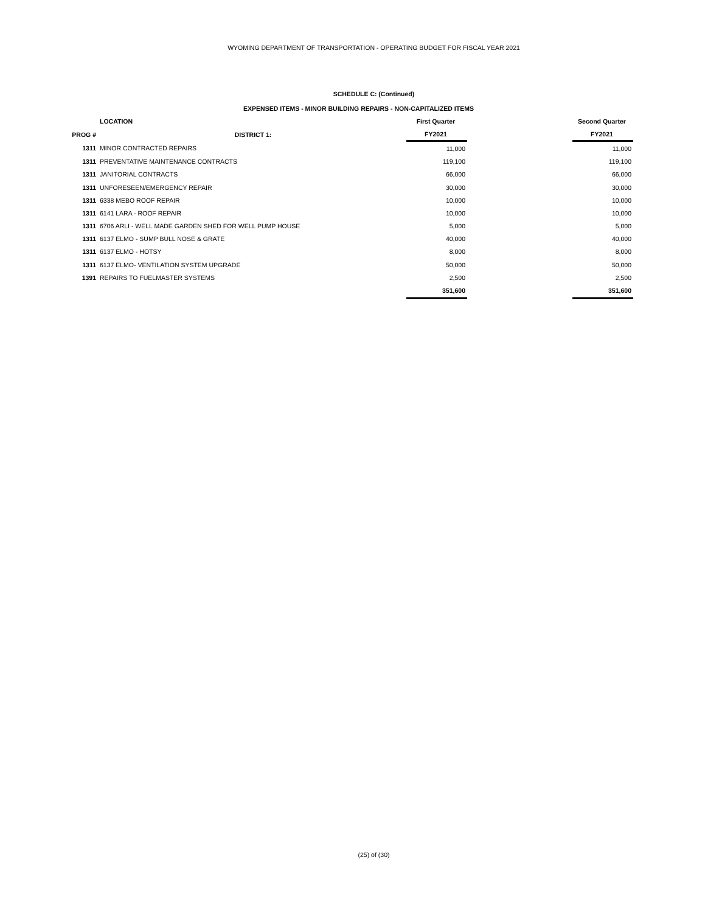WYOMING DEPARTMENT OF TRANSPORTATION - OPERATING BUDGET FOR FISCAL YEAR 2021
SCHEDULE C: (Continued)
EXPENSED ITEMS - MINOR BUILDING REPAIRS - NON-CAPITALIZED ITEMS
| | LOCATION | First Quarter | | Second Quarter |
| --- | --- | --- | --- | --- |
| PROG # | DISTRICT 1: | FY2021 | | FY2021 |
| 1311 | MINOR CONTRACTED REPAIRS | 11,000 | | 11,000 |
| 1311 | PREVENTATIVE MAINTENANCE CONTRACTS | 119,100 | | 119,100 |
| 1311 | JANITORIAL CONTRACTS | 66,000 | | 66,000 |
| 1311 | UNFORESEEN/EMERGENCY REPAIR | 30,000 | | 30,000 |
| 1311 | 6338 MEBO ROOF REPAIR | 10,000 | | 10,000 |
| 1311 | 6141 LARA - ROOF REPAIR | 10,000 | | 10,000 |
| 1311 | 6706 ARLI - WELL MADE GARDEN SHED FOR WELL PUMP HOUSE | 5,000 | | 5,000 |
| 1311 | 6137 ELMO - SUMP BULL NOSE & GRATE | 40,000 | | 40,000 |
| 1311 | 6137 ELMO - HOTSY | 8,000 | | 8,000 |
| 1311 | 6137 ELMO- VENTILATION SYSTEM UPGRADE | 50,000 | | 50,000 |
| 1391 | REPAIRS TO FUELMASTER SYSTEMS | 2,500 | | 2,500 |
| | | 351,600 | | 351,600 |
(25) of (30)